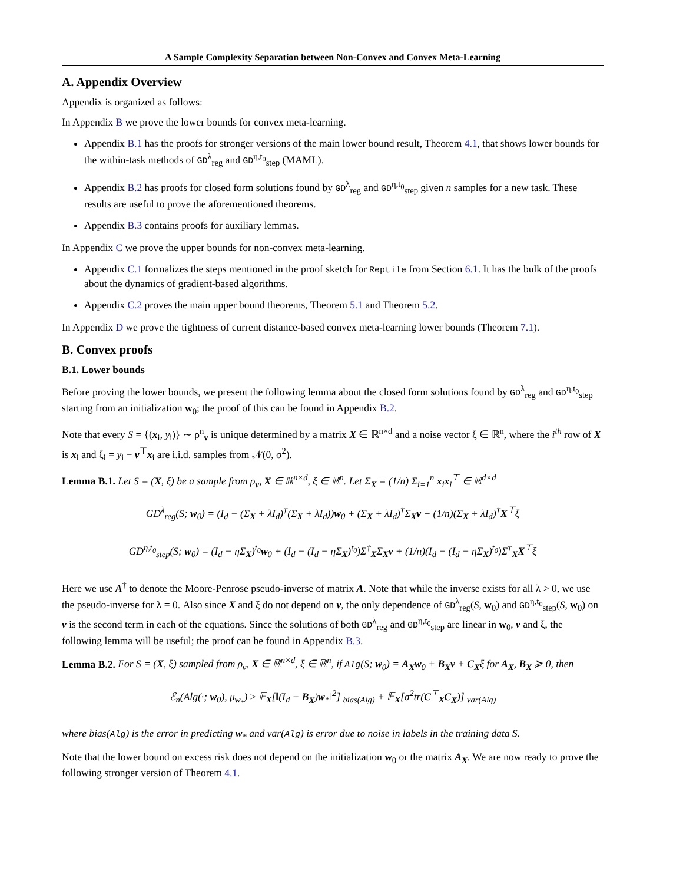A Sample Complexity Separation between Non-Convex and Convex Meta-Learning
A. Appendix Overview
Appendix is organized as follows:
In Appendix B we prove the lower bounds for convex meta-learning.
Appendix B.1 has the proofs for stronger versions of the main lower bound result, Theorem 4.1, that shows lower bounds for the within-task methods of GD<sup>λ</sup><sub>reg</sub> and GD<sup>η,t<sub>0</sub></sup><sub>step</sub> (MAML).
Appendix B.2 has proofs for closed form solutions found by GD<sup>λ</sup><sub>reg</sub> and GD<sup>η,t<sub>0</sub></sup><sub>step</sub> given n samples for a new task. These results are useful to prove the aforementioned theorems.
Appendix B.3 contains proofs for auxiliary lemmas.
In Appendix C we prove the upper bounds for non-convex meta-learning.
Appendix C.1 formalizes the steps mentioned in the proof sketch for Reptile from Section 6.1. It has the bulk of the proofs about the dynamics of gradient-based algorithms.
Appendix C.2 proves the main upper bound theorems, Theorem 5.1 and Theorem 5.2.
In Appendix D we prove the tightness of current distance-based convex meta-learning lower bounds (Theorem 7.1).
B. Convex proofs
B.1. Lower bounds
Before proving the lower bounds, we present the following lemma about the closed form solutions found by GD<sup>λ</sup><sub>reg</sub> and GD<sup>η,t<sub>0</sub></sup><sub>step</sub> starting from an initialization w<sub>0</sub>; the proof of this can be found in Appendix B.2.
Note that every S = {(x<sub>i</sub>, y<sub>i</sub>)} ∼ ρ<sup>n</sup><sub>v</sub> is unique determined by a matrix X ∈ ℝ<sup>n×d</sup> and a noise vector ξ ∈ ℝ<sup>n</sup>, where the i<sup>th</sup> row of X is x<sub>i</sub> and ξ<sub>i</sub> = y<sub>i</sub> − v<sup>⊤</sup>x<sub>i</sub> are i.i.d. samples from 𝒩(0, σ<sup>2</sup>).
Lemma B.1. Let S = (X, ξ) be a sample from ρ<sub>v</sub>, X ∈ ℝ<sup>n×d</sup>, ξ ∈ ℝ<sup>n</sup>. Let Σ<sub>X</sub> = (1/n) Σ<sub>i=1</sub><sup>n</sup> x<sub>i</sub>x<sub>i</sub><sup>⊤</sup> ∈ ℝ<sup>d×d</sup>
GD<sup>λ</sup><sub>reg</sub>(S; w<sub>0</sub>) = (I<sub>d</sub> − (Σ<sub>X</sub> + λI<sub>d</sub>)<sup>†</sup>(Σ<sub>X</sub> + λI<sub>d</sub>))w<sub>0</sub> + (Σ<sub>X</sub> + λI<sub>d</sub>)<sup>†</sup>Σ<sub>X</sub>v + (1/n)(Σ<sub>X</sub> + λI<sub>d</sub>)<sup>†</sup>X<sup>⊤</sup>ξ
GD<sup>η,t<sub>0</sub></sup><sub>step</sub>(S; w<sub>0</sub>) = (I<sub>d</sub> − ηΣ<sub>X</sub>)<sup>t<sub>0</sub></sup>w<sub>0</sub> + (I<sub>d</sub> − (I<sub>d</sub> − ηΣ<sub>X</sub>)<sup>t<sub>0</sub></sup>)Σ<sup>†</sup><sub>X</sub>Σ<sub>X</sub>v + (1/n)(I<sub>d</sub> − (I<sub>d</sub> − ηΣ<sub>X</sub>)<sup>t<sub>0</sub></sup>)Σ<sup>†</sup><sub>X</sub>X<sup>⊤</sup>ξ
Here we use A<sup>†</sup> to denote the Moore-Penrose pseudo-inverse of matrix A. Note that while the inverse exists for all λ > 0, we use the pseudo-inverse for λ = 0. Also since X and ξ do not depend on v, the only dependence of GD<sup>λ</sup><sub>reg</sub>(S, w<sub>0</sub>) and GD<sup>η,t<sub>0</sub></sup><sub>step</sub>(S, w<sub>0</sub>) on v is the second term in each of the equations. Since the solutions of both GD<sup>λ</sup><sub>reg</sub> and GD<sup>η,t<sub>0</sub></sup><sub>step</sub> are linear in w<sub>0</sub>, v and ξ, the following lemma will be useful; the proof can be found in Appendix B.3.
Lemma B.2. For S = (X, ξ) sampled from ρ<sub>v</sub>, X ∈ ℝ<sup>n×d</sup>, ξ ∈ ℝ<sup>n</sup>, if Alg(S; w<sub>0</sub>) = A<sub>X</sub> w<sub>0</sub> + B<sub>X</sub> v + C<sub>X</sub>ξ for A<sub>X</sub>, B<sub>X</sub> ≽ 0, then
ℰ<sub>n</sub>(Alg(·; w<sub>0</sub>), μ<sub>w<sub>*</sub></sub>) ≥ 𝔼<sub>X</sub>[‖(I<sub>d</sub> − B<sub>X</sub>)w<sub>*</sub>‖<sup>2</sup>] <sub>bias(Alg)</sub> + 𝔼<sub>X</sub>[σ<sup>2</sup>tr(C<sup>⊤</sup><sub>X</sub>C<sub>X</sub>)] <sub>var(Alg)</sub>
where bias(Alg) is the error in predicting w<sub>*</sub> and var(Alg) is error due to noise in labels in the training data S.
Note that the lower bound on excess risk does not depend on the initialization w<sub>0</sub> or the matrix A<sub>X</sub>. We are now ready to prove the following stronger version of Theorem 4.1.